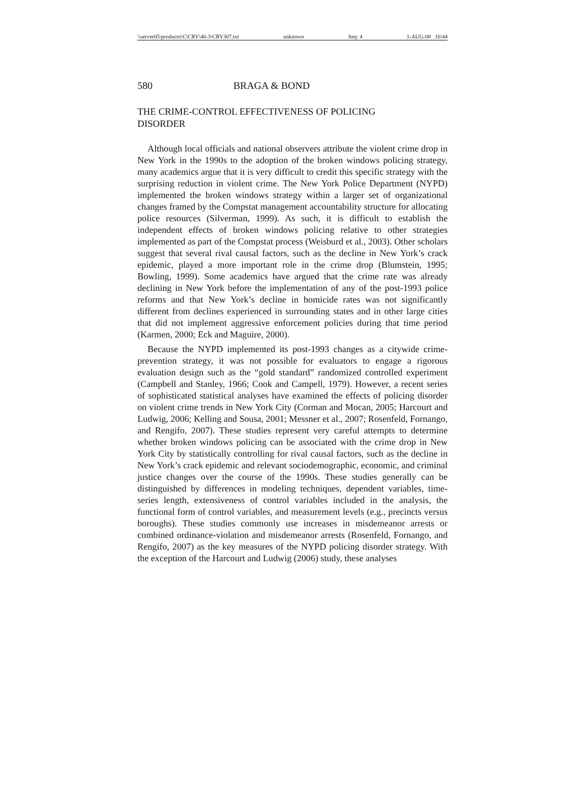\\server05\productn\C\CRY\46-3\CRY307.txt unknown Seq: 4 1-AUG-08 10:44
580 BRAGA & BOND
THE CRIME-CONTROL EFFECTIVENESS OF POLICING
DISORDER
Although local officials and national observers attribute the violent crime drop in New York in the 1990s to the adoption of the broken windows policing strategy, many academics argue that it is very difficult to credit this specific strategy with the surprising reduction in violent crime. The New York Police Department (NYPD) implemented the broken windows strategy within a larger set of organizational changes framed by the Compstat management accountability structure for allocating police resources (Silverman, 1999). As such, it is difficult to establish the independent effects of broken windows policing relative to other strategies implemented as part of the Compstat process (Weisburd et al., 2003). Other scholars suggest that several rival causal factors, such as the decline in New York’s crack epidemic, played a more important role in the crime drop (Blumstein, 1995; Bowling, 1999). Some academics have argued that the crime rate was already declining in New York before the implementation of any of the post-1993 police reforms and that New York’s decline in homicide rates was not significantly different from declines experienced in surrounding states and in other large cities that did not implement aggressive enforcement policies during that time period (Karmen, 2000; Eck and Maguire, 2000).
Because the NYPD implemented its post-1993 changes as a citywide crime-prevention strategy, it was not possible for evaluators to engage a rigorous evaluation design such as the “gold standard” randomized controlled experiment (Campbell and Stanley, 1966; Cook and Campell, 1979). However, a recent series of sophisticated statistical analyses have examined the effects of policing disorder on violent crime trends in New York City (Corman and Mocan, 2005; Harcourt and Ludwig, 2006; Kelling and Sousa, 2001; Messner et al., 2007; Rosenfeld, Fornango, and Rengifo, 2007). These studies represent very careful attempts to determine whether broken windows policing can be associated with the crime drop in New York City by statistically controlling for rival causal factors, such as the decline in New York’s crack epidemic and relevant sociodemographic, economic, and criminal justice changes over the course of the 1990s. These studies generally can be distinguished by differences in modeling techniques, dependent variables, time-series length, extensiveness of control variables included in the analysis, the functional form of control variables, and measurement levels (e.g., precincts versus boroughs). These studies commonly use increases in misdemeanor arrests or combined ordinance-violation and misdemeanor arrests (Rosenfeld, Fornango, and Rengifo, 2007) as the key measures of the NYPD policing disorder strategy. With the exception of the Harcourt and Ludwig (2006) study, these analyses